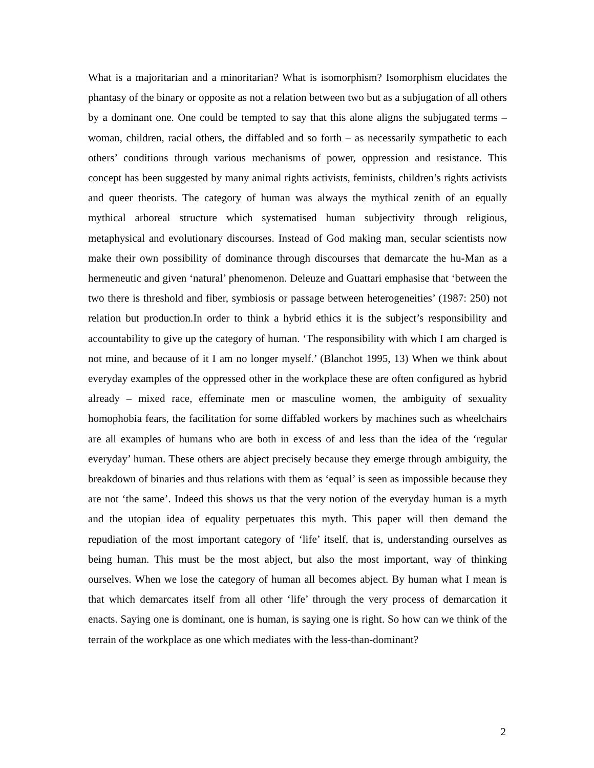What is a majoritarian and a minoritarian? What is isomorphism? Isomorphism elucidates the phantasy of the binary or opposite as not a relation between two but as a subjugation of all others by a dominant one. One could be tempted to say that this alone aligns the subjugated terms –woman, children, racial others, the diffabled and so forth – as necessarily sympathetic to each others’ conditions through various mechanisms of power, oppression and resistance. This concept has been suggested by many animal rights activists, feminists, children’s rights activists and queer theorists. The category of human was always the mythical zenith of an equally mythical arboreal structure which systematised human subjectivity through religious, metaphysical and evolutionary discourses. Instead of God making man, secular scientists now make their own possibility of dominance through discourses that demarcate the hu-Man as a hermeneutic and given ‘natural’ phenomenon. Deleuze and Guattari emphasise that ‘between the two there is threshold and fiber, symbiosis or passage between heterogeneities’ (1987: 250) not relation but production.In order to think a hybrid ethics it is the subject’s responsibility and accountability to give up the category of human. ‘The responsibility with which I am charged is not mine, and because of it I am no longer myself.’ (Blanchot 1995, 13) When we think about everyday examples of the oppressed other in the workplace these are often configured as hybrid already – mixed race, effeminate men or masculine women, the ambiguity of sexuality homophobia fears, the facilitation for some diffabled workers by machines such as wheelchairs are all examples of humans who are both in excess of and less than the idea of the ‘regular everyday’ human. These others are abject precisely because they emerge through ambiguity, the breakdown of binaries and thus relations with them as ‘equal’ is seen as impossible because they are not ‘the same’. Indeed this shows us that the very notion of the everyday human is a myth and the utopian idea of equality perpetuates this myth. This paper will then demand the repudiation of the most important category of ‘life’ itself, that is, understanding ourselves as being human. This must be the most abject, but also the most important, way of thinking ourselves. When we lose the category of human all becomes abject. By human what I mean is that which demarcates itself from all other ‘life’ through the very process of demarcation it enacts. Saying one is dominant, one is human, is saying one is right. So how can we think of the terrain of the workplace as one which mediates with the less-than-dominant?
2